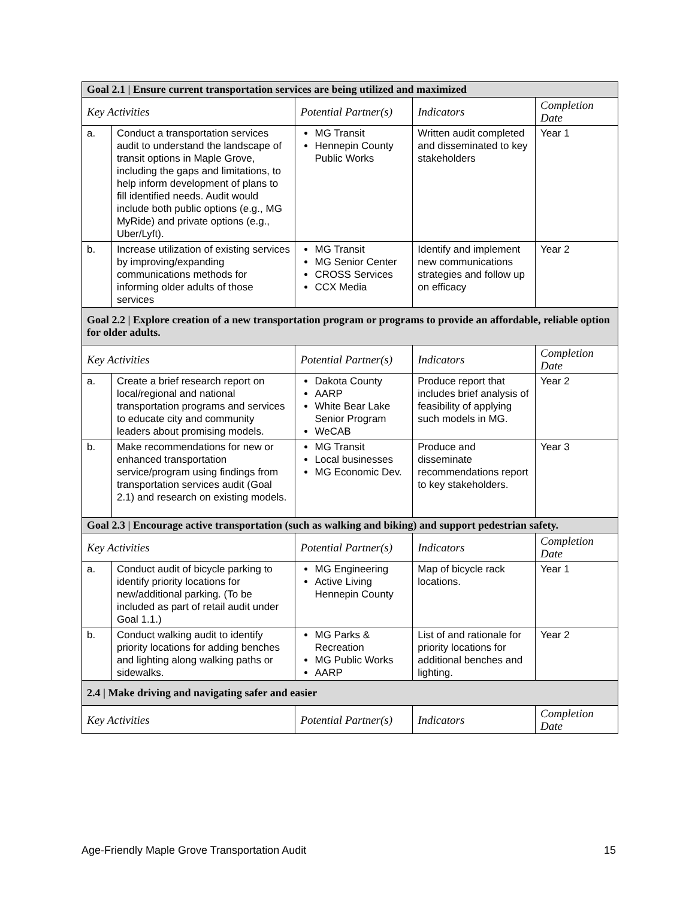| Goal 2.1 / Ensure current transportation services are being utilized and maximized | | | | |
| Key Activities | | Potential Partner(s) | Indicators | Completion Date |
| a. | Conduct a transportation services audit to understand the landscape of transit options in Maple Grove, including the gaps and limitations, to help inform development of plans to fill identified needs. Audit would include both public options (e.g., MG MyRide) and private options (e.g., Uber/Lyft). | MG Transit Hennepin County Public Works | Written audit completed and disseminated to key stakeholders | Year 1 |
| b. | Increase utilization of existing services by improving/expanding communications methods for informing older adults of those services | MG Transit MG Senior Center CROSS Services CCX Media | Identify and implement new communications strategies and follow up on efficacy | Year 2 |
| Goal 2.2 / Explore creation of a new transportation program or programs to provide an affordable, reliable option for older adults. | | | | |
| Key Activities | | Potential Partner(s) | Indicators | Completion Date |
| a. | Create a brief research report on local/regional and national transportation programs and services to educate city and community leaders about promising models. | Dakota County AARP White Bear Lake Senior Program WeCAB | Produce report that includes brief analysis of feasibility of applying such models in MG. | Year 2 |
| b. | Make recommendations for new or enhanced transportation service/program using findings from transportation services audit (Goal 2.1) and research on existing models. | MG Transit Local businesses MG Economic Dev. | Produce and disseminate recommendations report to key stakeholders. | Year 3 |
| Goal 2.3 / Encourage active transportation (such as walking and biking) and support pedestrian safety. | | | | |
| Key Activities | | Potential Partner(s) | Indicators | Completion Date |
| a. | Conduct audit of bicycle parking to identify priority locations for new/additional parking. (To be included as part of retail audit under Goal 1.1.) | MG Engineering Active Living Hennepin County | Map of bicycle rack locations. | Year 1 |
| b. | Conduct walking audit to identify priority locations for adding benches and lighting along walking paths or sidewalks. | MG Parks & Recreation MG Public Works AARP | List of and rationale for priority locations for additional benches and lighting. | Year 2 |
| 2.4 / Make driving and navigating safer and easier | | | | |
| Key Activities | | Potential Partner(s) | Indicators | Completion Date |
Age-Friendly Maple Grove Transportation Audit 15